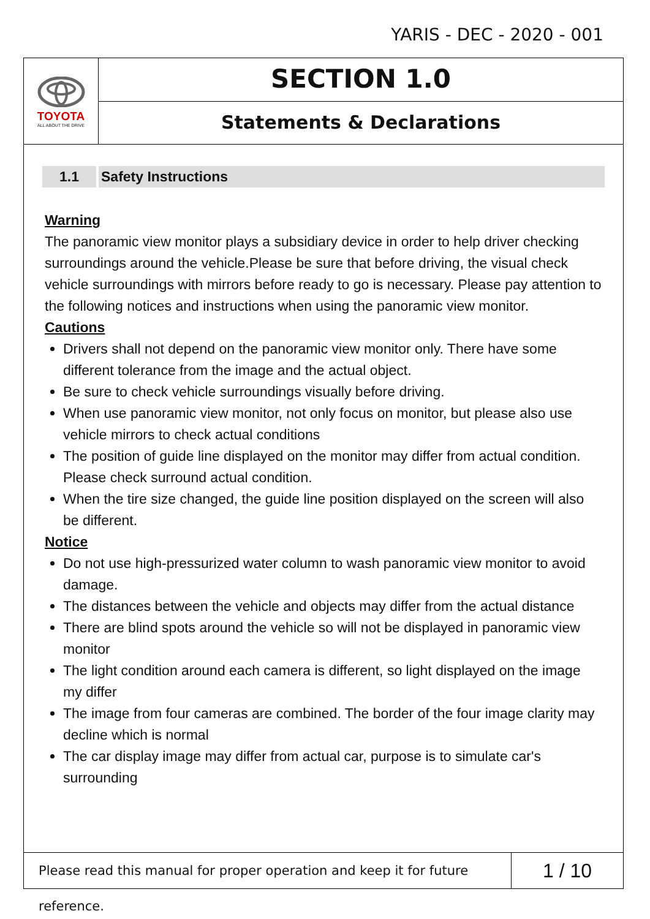YARIS - DEC - 2020 - 001
TOYOTA
ALL ABOUT THE DRIVE
SECTION 1.0
Statements & Declarations
1.1 Safety Instructions
Warning
The panoramic view monitor plays a subsidiary device in order to help driver checking surroundings around the vehicle.Please be sure that before driving, the visual check vehicle surroundings with mirrors before ready to go is necessary. Please pay attention to the following notices and instructions when using the panoramic view monitor.
Cautions
Drivers shall not depend on the panoramic view monitor only. There have some different tolerance from the image and the actual object.
Be sure to check vehicle surroundings visually before driving.
When use panoramic view monitor, not only focus on monitor, but please also use vehicle mirrors to check actual conditions
The position of guide line displayed on the monitor may differ from actual condition. Please check surround actual condition.
When the tire size changed, the guide line position displayed on the screen will also be different.
Notice
Do not use high-pressurized water column to wash panoramic view monitor to avoid damage.
The distances between the vehicle and objects may differ from the actual distance
There are blind spots around the vehicle so will not be displayed in panoramic view monitor
The light condition around each camera is different, so light displayed on the image my differ
The image from four cameras are combined. The border of the four image clarity may decline which is normal
The car display image may differ from actual car, purpose is to simulate car's surrounding
Please read this manual for proper operation and keep it for future reference.
1 / 10